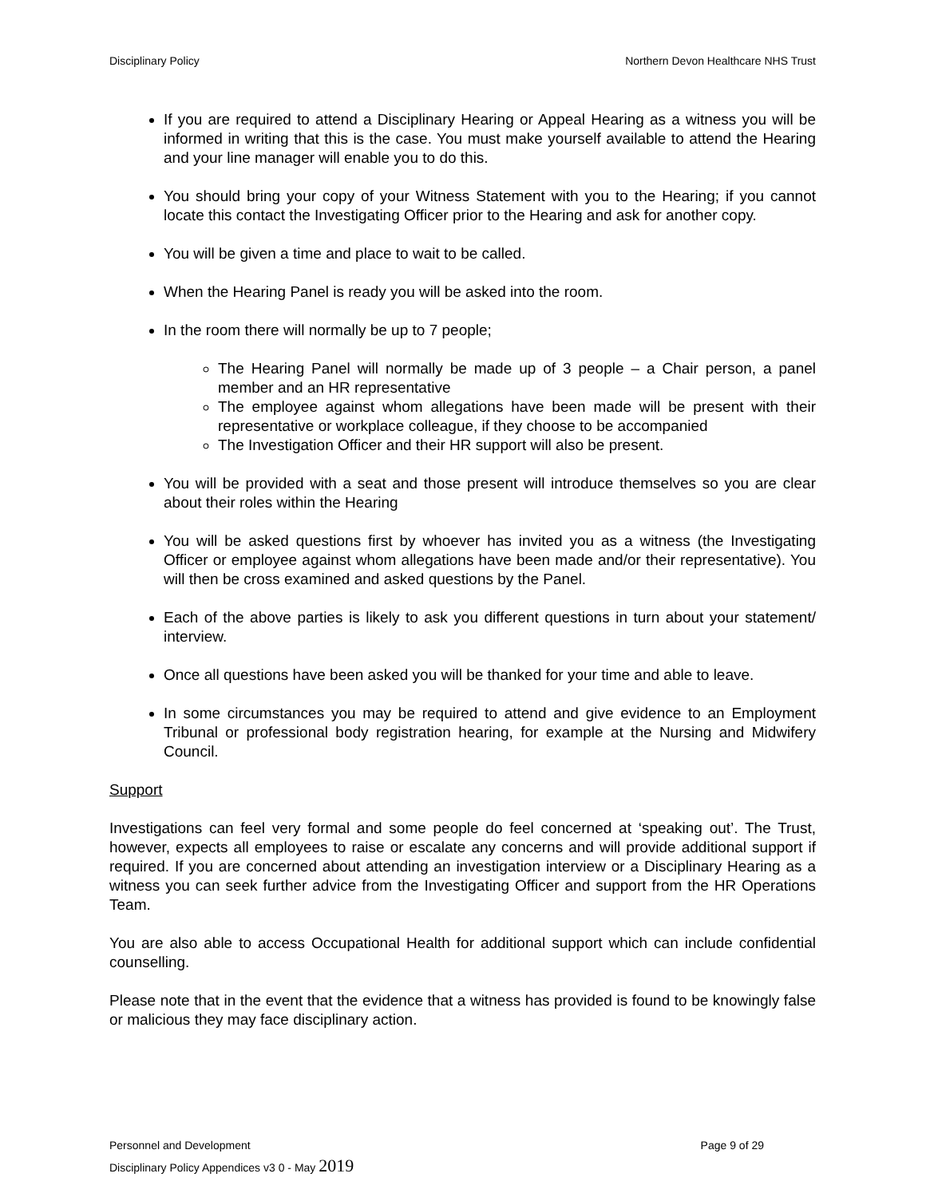Disciplinary Policy Northern Devon Healthcare NHS Trust
If you are required to attend a Disciplinary Hearing or Appeal Hearing as a witness you will be informed in writing that this is the case. You must make yourself available to attend the Hearing and your line manager will enable you to do this.
You should bring your copy of your Witness Statement with you to the Hearing; if you cannot locate this contact the Investigating Officer prior to the Hearing and ask for another copy.
You will be given a time and place to wait to be called.
When the Hearing Panel is ready you will be asked into the room.
In the room there will normally be up to 7 people;
The Hearing Panel will normally be made up of 3 people – a Chair person, a panel member and an HR representative
The employee against whom allegations have been made will be present with their representative or workplace colleague, if they choose to be accompanied
The Investigation Officer and their HR support will also be present.
You will be provided with a seat and those present will introduce themselves so you are clear about their roles within the Hearing
You will be asked questions first by whoever has invited you as a witness (the Investigating Officer or employee against whom allegations have been made and/or their representative). You will then be cross examined and asked questions by the Panel.
Each of the above parties is likely to ask you different questions in turn about your statement/ interview.
Once all questions have been asked you will be thanked for your time and able to leave.
In some circumstances you may be required to attend and give evidence to an Employment Tribunal or professional body registration hearing, for example at the Nursing and Midwifery Council.
Support
Investigations can feel very formal and some people do feel concerned at ‘speaking out’. The Trust, however, expects all employees to raise or escalate any concerns and will provide additional support if required. If you are concerned about attending an investigation interview or a Disciplinary Hearing as a witness you can seek further advice from the Investigating Officer and support from the HR Operations Team.
You are also able to access Occupational Health for additional support which can include confidential counselling.
Please note that in the event that the evidence that a witness has provided is found to be knowingly false or malicious they may face disciplinary action.
Personnel and Development Page 9 of 29
Disciplinary Policy Appendices v3 0 - May 2019